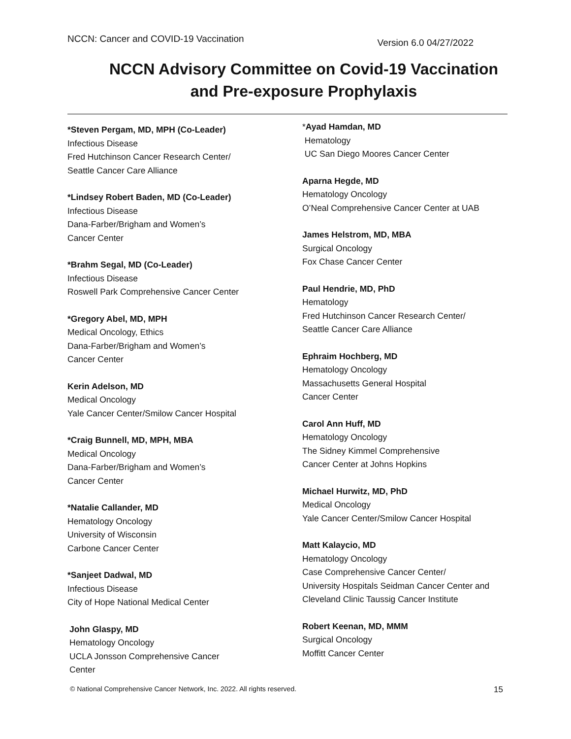NCCN: Cancer and COVID-19 Vaccination Version 6.0 04/27/2022
NCCN Advisory Committee on Covid-19 Vaccination
and Pre-exposure Prophylaxis
*Steven Pergam, MD, MPH (Co-Leader)
Infectious Disease
Fred Hutchinson Cancer Research Center/
Seattle Cancer Care Alliance
*Lindsey Robert Baden, MD (Co-Leader)
Infectious Disease
Dana-Farber/Brigham and Women’s
Cancer Center
*Brahm Segal, MD (Co-Leader)
Infectious Disease
Roswell Park Comprehensive Cancer Center
*Gregory Abel, MD, MPH
Medical Oncology, Ethics
Dana-Farber/Brigham and Women’s
Cancer Center
Kerin Adelson, MD
Medical Oncology
Yale Cancer Center/Smilow Cancer Hospital
*Craig Bunnell, MD, MPH, MBA
Medical Oncology
Dana-Farber/Brigham and Women’s
Cancer Center
*Natalie Callander, MD
Hematology Oncology
University of Wisconsin
Carbone Cancer Center
*Sanjeet Dadwal, MD
Infectious Disease
City of Hope National Medical Center
John Glaspy, MD
Hematology Oncology
UCLA Jonsson Comprehensive Cancer
Center
*Ayad Hamdan, MD
Hematology
UC San Diego Moores Cancer Center
Aparna Hegde, MD
Hematology Oncology
O’Neal Comprehensive Cancer Center at UAB
James Helstrom, MD, MBA
Surgical Oncology
Fox Chase Cancer Center
Paul Hendrie, MD, PhD
Hematology
Fred Hutchinson Cancer Research Center/
Seattle Cancer Care Alliance
Ephraim Hochberg, MD
Hematology Oncology
Massachusetts General Hospital
Cancer Center
Carol Ann Huff, MD
Hematology Oncology
The Sidney Kimmel Comprehensive
Cancer Center at Johns Hopkins
Michael Hurwitz, MD, PhD
Medical Oncology
Yale Cancer Center/Smilow Cancer Hospital
Matt Kalaycio, MD
Hematology Oncology
Case Comprehensive Cancer Center/
University Hospitals Seidman Cancer Center and
Cleveland Clinic Taussig Cancer Institute
Robert Keenan, MD, MMM
Surgical Oncology
Moffitt Cancer Center
© National Comprehensive Cancer Network, Inc. 2022. All rights reserved. 15